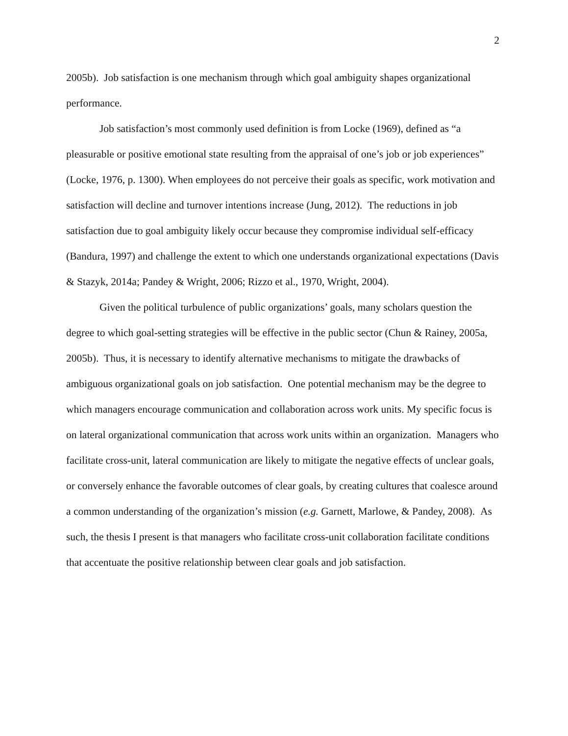2
2005b). Job satisfaction is one mechanism through which goal ambiguity shapes organizational performance.
Job satisfaction’s most commonly used definition is from Locke (1969), defined as “a pleasurable or positive emotional state resulting from the appraisal of one’s job or job experiences” (Locke, 1976, p. 1300). When employees do not perceive their goals as specific, work motivation and satisfaction will decline and turnover intentions increase (Jung, 2012). The reductions in job satisfaction due to goal ambiguity likely occur because they compromise individual self-efficacy (Bandura, 1997) and challenge the extent to which one understands organizational expectations (Davis & Stazyk, 2014a; Pandey & Wright, 2006; Rizzo et al., 1970, Wright, 2004).
Given the political turbulence of public organizations’ goals, many scholars question the degree to which goal-setting strategies will be effective in the public sector (Chun & Rainey, 2005a, 2005b). Thus, it is necessary to identify alternative mechanisms to mitigate the drawbacks of ambiguous organizational goals on job satisfaction. One potential mechanism may be the degree to which managers encourage communication and collaboration across work units. My specific focus is on lateral organizational communication that across work units within an organization. Managers who facilitate cross-unit, lateral communication are likely to mitigate the negative effects of unclear goals, or conversely enhance the favorable outcomes of clear goals, by creating cultures that coalesce around a common understanding of the organization’s mission (e.g. Garnett, Marlowe, & Pandey, 2008). As such, the thesis I present is that managers who facilitate cross-unit collaboration facilitate conditions that accentuate the positive relationship between clear goals and job satisfaction.